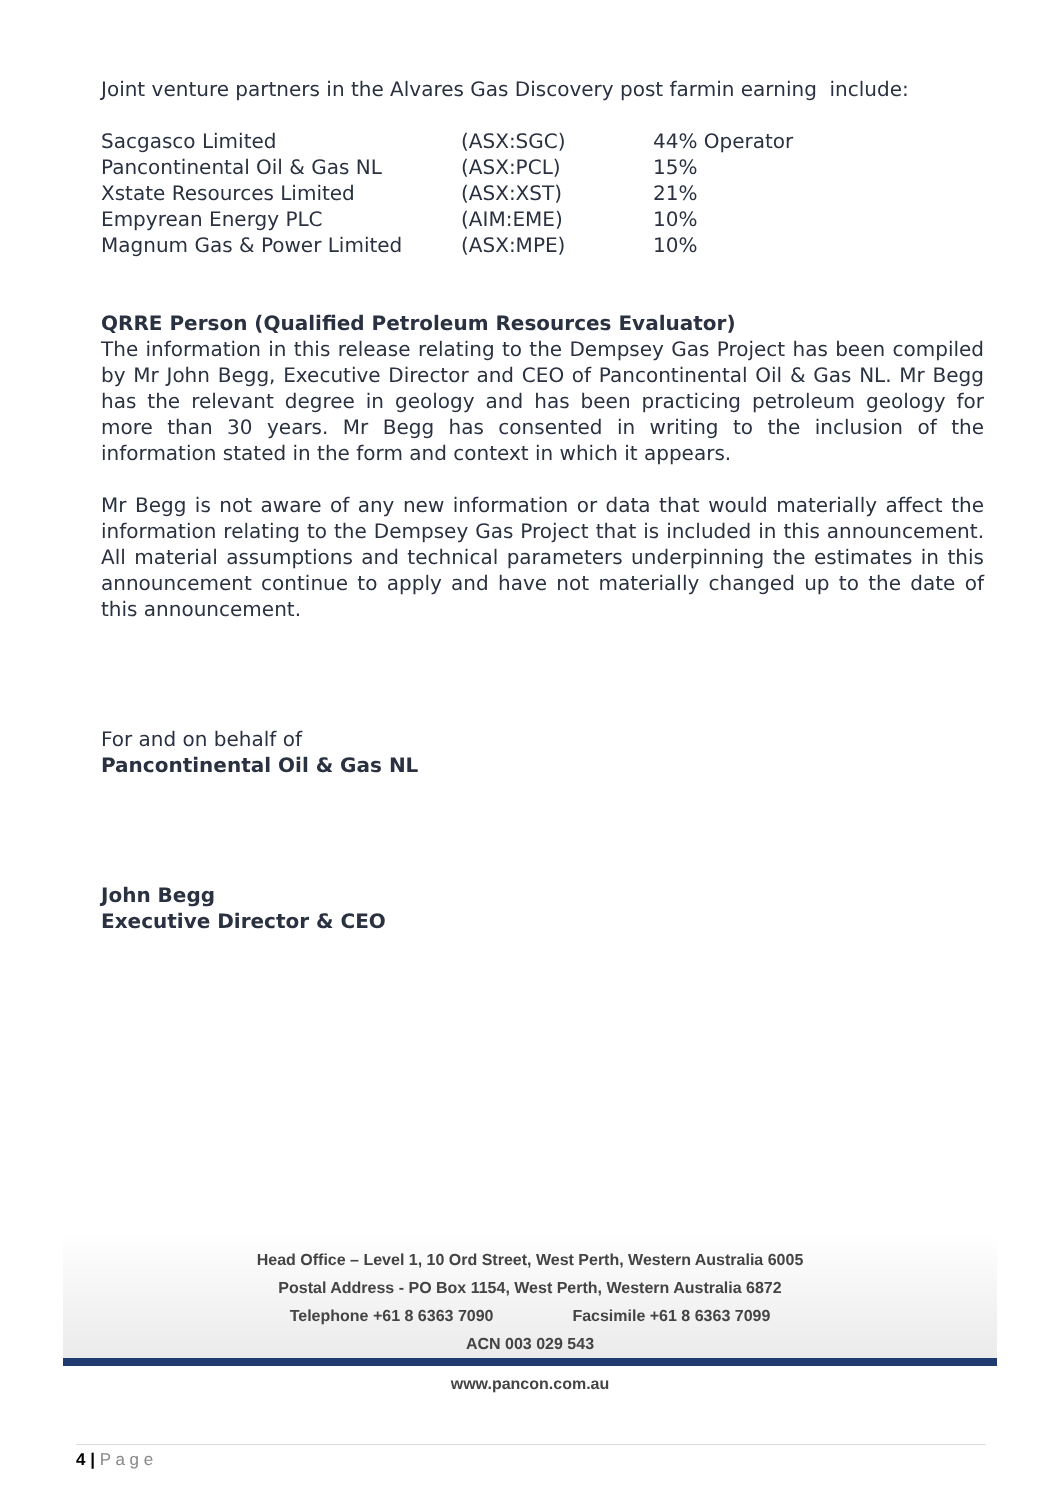Joint venture partners in the Alvares Gas Discovery post farmin earning include:
| Sacgasco Limited | (ASX:SGC) | 44% Operator |
| Pancontinental Oil & Gas NL | (ASX:PCL) | 15% |
| Xstate Resources Limited | (ASX:XST) | 21% |
| Empyrean Energy PLC | (AIM:EME) | 10% |
| Magnum Gas & Power Limited | (ASX:MPE) | 10% |
QRRE Person (Qualified Petroleum Resources Evaluator)
The information in this release relating to the Dempsey Gas Project has been compiled by Mr John Begg, Executive Director and CEO of Pancontinental Oil & Gas NL. Mr Begg has the relevant degree in geology and has been practicing petroleum geology for more than 30 years. Mr Begg has consented in writing to the inclusion of the information stated in the form and context in which it appears.
Mr Begg is not aware of any new information or data that would materially affect the information relating to the Dempsey Gas Project that is included in this announcement. All material assumptions and technical parameters underpinning the estimates in this announcement continue to apply and have not materially changed up to the date of this announcement.
For and on behalf of
Pancontinental Oil & Gas NL
John Begg
Executive Director & CEO
Head Office – Level 1, 10 Ord Street, West Perth, Western Australia 6005
Postal Address - PO Box 1154, West Perth, Western Australia 6872
Telephone +61 8 6363 7090 Facsimile +61 8 6363 7099
ACN 003 029 543
www.pancon.com.au
4 | P a g e